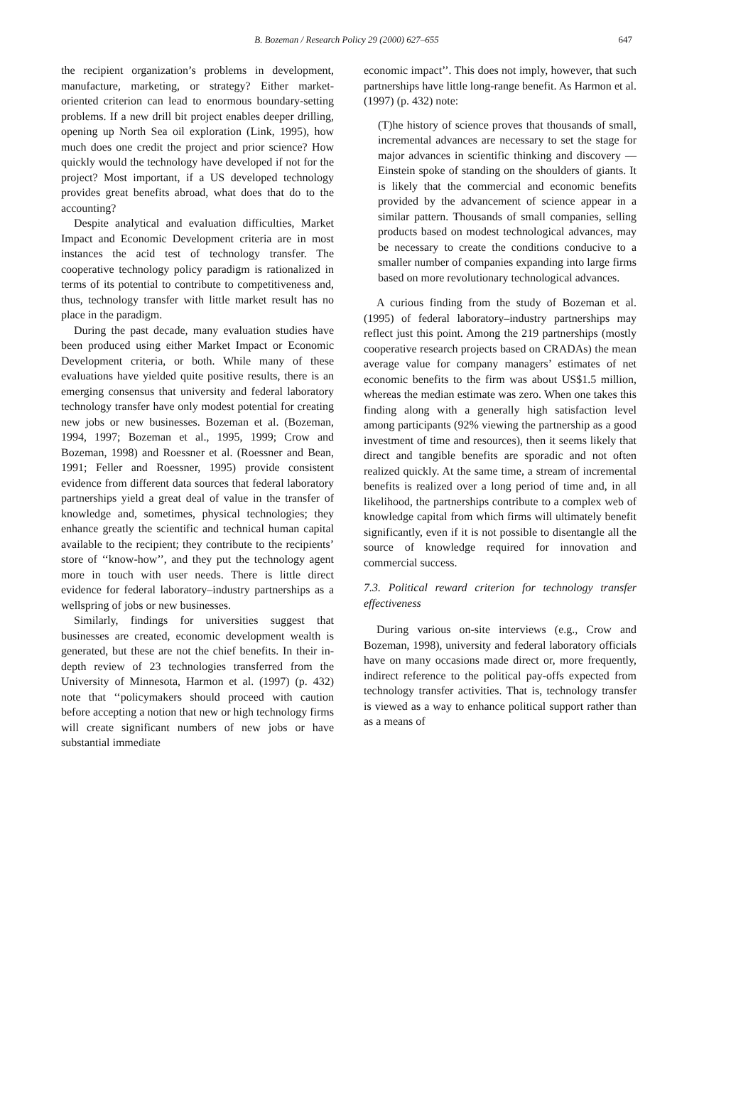B. Bozeman / Research Policy 29 (2000) 627–655
647
the recipient organization’s problems in development, manufacture, marketing, or strategy? Either market-oriented criterion can lead to enormous boundary-setting problems. If a new drill bit project enables deeper drilling, opening up North Sea oil exploration (Link, 1995), how much does one credit the project and prior science? How quickly would the technology have developed if not for the project? Most important, if a US developed technology provides great benefits abroad, what does that do to the accounting?
Despite analytical and evaluation difficulties, Market Impact and Economic Development criteria are in most instances the acid test of technology transfer. The cooperative technology policy paradigm is rationalized in terms of its potential to contribute to competitiveness and, thus, technology transfer with little market result has no place in the paradigm.
During the past decade, many evaluation studies have been produced using either Market Impact or Economic Development criteria, or both. While many of these evaluations have yielded quite positive results, there is an emerging consensus that university and federal laboratory technology transfer have only modest potential for creating new jobs or new businesses. Bozeman et al. (Bozeman, 1994, 1997; Bozeman et al., 1995, 1999; Crow and Bozeman, 1998) and Roessner et al. (Roessner and Bean, 1991; Feller and Roessner, 1995) provide consistent evidence from different data sources that federal laboratory partnerships yield a great deal of value in the transfer of knowledge and, sometimes, physical technologies; they enhance greatly the scientific and technical human capital available to the recipient; they contribute to the recipients’ store of ‘‘know-how’’, and they put the technology agent more in touch with user needs. There is little direct evidence for federal laboratory–industry partnerships as a wellspring of jobs or new businesses.
Similarly, findings for universities suggest that businesses are created, economic development wealth is generated, but these are not the chief benefits. In their in-depth review of 23 technologies transferred from the University of Minnesota, Harmon et al. (1997) (p. 432) note that ‘‘policymakers should proceed with caution before accepting a notion that new or high technology firms will create significant numbers of new jobs or have substantial immediate
economic impact’’. This does not imply, however, that such partnerships have little long-range benefit. As Harmon et al. (1997) (p. 432) note:
(T)he history of science proves that thousands of small, incremental advances are necessary to set the stage for major advances in scientific thinking and discovery — Einstein spoke of standing on the shoulders of giants. It is likely that the commercial and economic benefits provided by the advancement of science appear in a similar pattern. Thousands of small companies, selling products based on modest technological advances, may be necessary to create the conditions conducive to a smaller number of companies expanding into large firms based on more revolutionary technological advances.
A curious finding from the study of Bozeman et al. (1995) of federal laboratory–industry partnerships may reflect just this point. Among the 219 partnerships (mostly cooperative research projects based on CRADAs) the mean average value for company managers’ estimates of net economic benefits to the firm was about US$1.5 million, whereas the median estimate was zero. When one takes this finding along with a generally high satisfaction level among participants (92% viewing the partnership as a good investment of time and resources), then it seems likely that direct and tangible benefits are sporadic and not often realized quickly. At the same time, a stream of incremental benefits is realized over a long period of time and, in all likelihood, the partnerships contribute to a complex web of knowledge capital from which firms will ultimately benefit significantly, even if it is not possible to disentangle all the source of knowledge required for innovation and commercial success.
7.3. Political reward criterion for technology transfer effectiveness
During various on-site interviews (e.g., Crow and Bozeman, 1998), university and federal laboratory officials have on many occasions made direct or, more frequently, indirect reference to the political pay-offs expected from technology transfer activities. That is, technology transfer is viewed as a way to enhance political support rather than as a means of